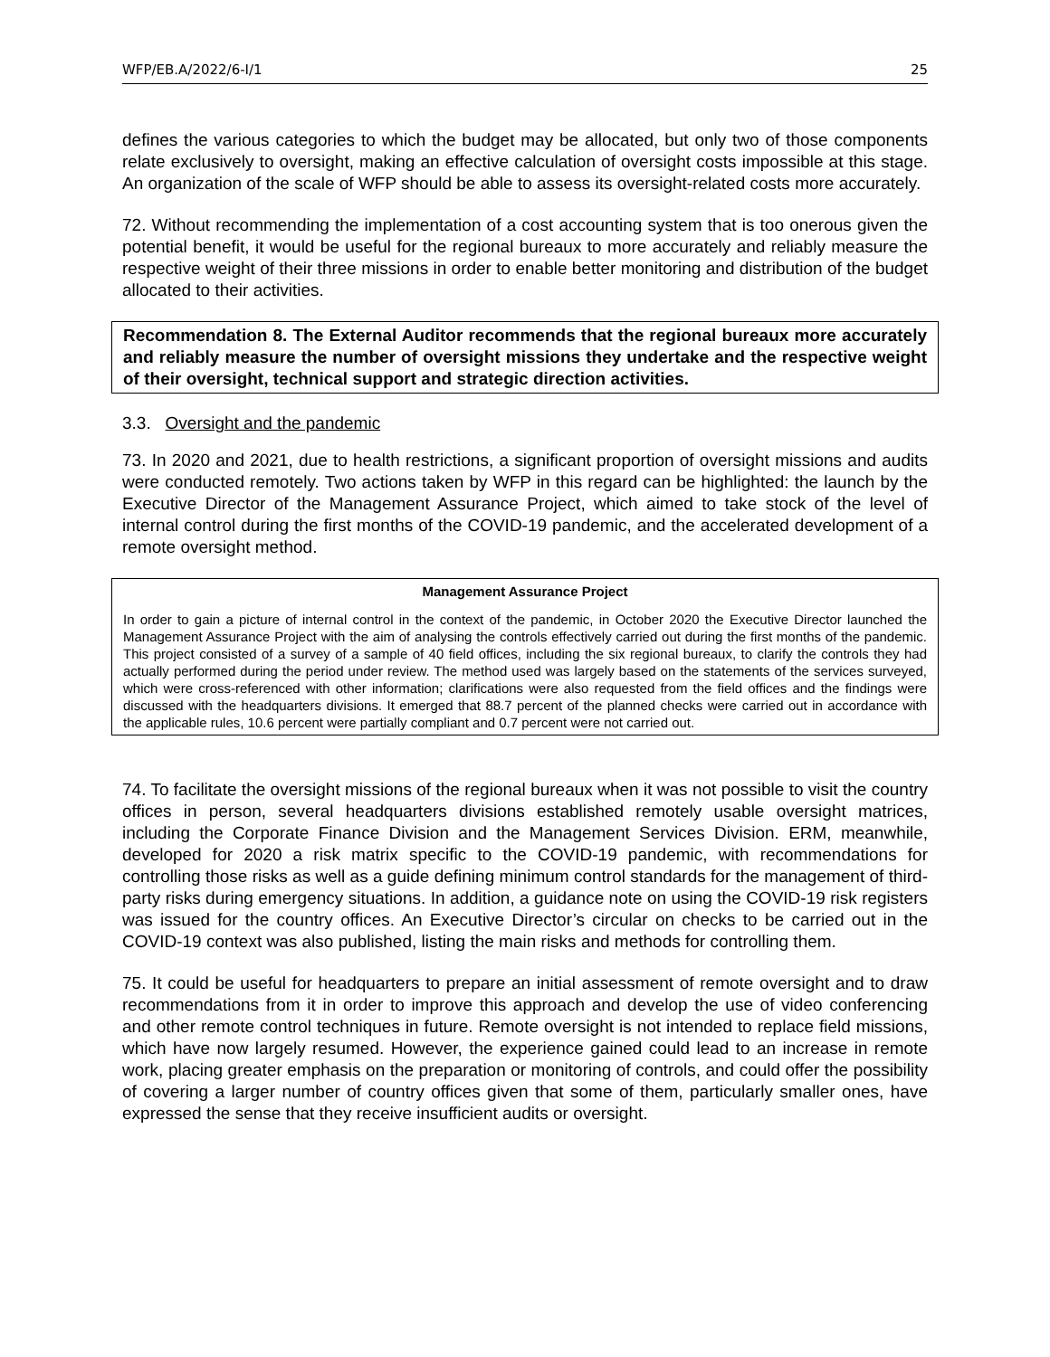WFP/EB.A/2022/6-I/1 25
defines the various categories to which the budget may be allocated, but only two of those components relate exclusively to oversight, making an effective calculation of oversight costs impossible at this stage. An organization of the scale of WFP should be able to assess its oversight-related costs more accurately.
72. Without recommending the implementation of a cost accounting system that is too onerous given the potential benefit, it would be useful for the regional bureaux to more accurately and reliably measure the respective weight of their three missions in order to enable better monitoring and distribution of the budget allocated to their activities.
Recommendation 8. The External Auditor recommends that the regional bureaux more accurately and reliably measure the number of oversight missions they undertake and the respective weight of their oversight, technical support and strategic direction activities.
3.3. Oversight and the pandemic
73. In 2020 and 2021, due to health restrictions, a significant proportion of oversight missions and audits were conducted remotely. Two actions taken by WFP in this regard can be highlighted: the launch by the Executive Director of the Management Assurance Project, which aimed to take stock of the level of internal control during the first months of the COVID-19 pandemic, and the accelerated development of a remote oversight method.
Management Assurance Project
In order to gain a picture of internal control in the context of the pandemic, in October 2020 the Executive Director launched the Management Assurance Project with the aim of analysing the controls effectively carried out during the first months of the pandemic. This project consisted of a survey of a sample of 40 field offices, including the six regional bureaux, to clarify the controls they had actually performed during the period under review. The method used was largely based on the statements of the services surveyed, which were cross-referenced with other information; clarifications were also requested from the field offices and the findings were discussed with the headquarters divisions. It emerged that 88.7 percent of the planned checks were carried out in accordance with the applicable rules, 10.6 percent were partially compliant and 0.7 percent were not carried out.
74. To facilitate the oversight missions of the regional bureaux when it was not possible to visit the country offices in person, several headquarters divisions established remotely usable oversight matrices, including the Corporate Finance Division and the Management Services Division. ERM, meanwhile, developed for 2020 a risk matrix specific to the COVID-19 pandemic, with recommendations for controlling those risks as well as a guide defining minimum control standards for the management of third-party risks during emergency situations. In addition, a guidance note on using the COVID-19 risk registers was issued for the country offices. An Executive Director’s circular on checks to be carried out in the COVID-19 context was also published, listing the main risks and methods for controlling them.
75. It could be useful for headquarters to prepare an initial assessment of remote oversight and to draw recommendations from it in order to improve this approach and develop the use of video conferencing and other remote control techniques in future. Remote oversight is not intended to replace field missions, which have now largely resumed. However, the experience gained could lead to an increase in remote work, placing greater emphasis on the preparation or monitoring of controls, and could offer the possibility of covering a larger number of country offices given that some of them, particularly smaller ones, have expressed the sense that they receive insufficient audits or oversight.